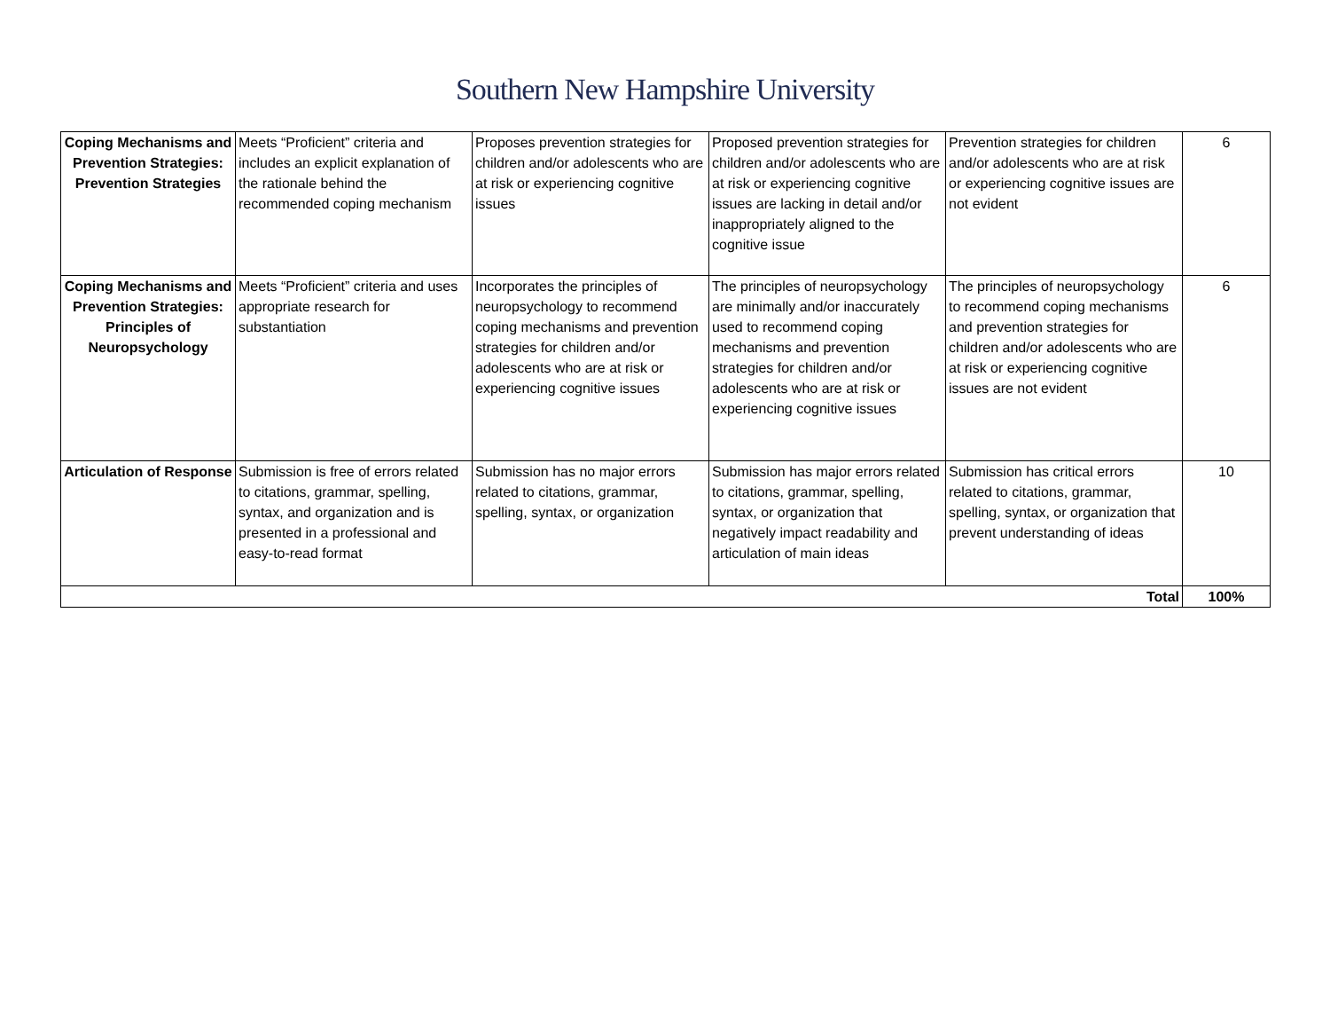Southern New Hampshire University
| Coping Mechanisms and Prevention Strategies: Prevention Strategies | Meets “Proficient” criteria and includes an explicit explanation of the rationale behind the recommended coping mechanism | Proposes prevention strategies for children and/or adolescents who are at risk or experiencing cognitive issues | Proposed prevention strategies for children and/or adolescents who are at risk or experiencing cognitive issues are lacking in detail and/or inappropriately aligned to the cognitive issue | Prevention strategies for children and/or adolescents who are at risk or experiencing cognitive issues are not evident | 6 |
| Coping Mechanisms and Prevention Strategies: Principles of Neuropsychology | Meets “Proficient” criteria and uses appropriate research for substantiation | Incorporates the principles of neuropsychology to recommend coping mechanisms and prevention strategies for children and/or adolescents who are at risk or experiencing cognitive issues | The principles of neuropsychology are minimally and/or inaccurately used to recommend coping mechanisms and prevention strategies for children and/or adolescents who are at risk or experiencing cognitive issues | The principles of neuropsychology to recommend coping mechanisms and prevention strategies for children and/or adolescents who are at risk or experiencing cognitive issues are not evident | 6 |
| Articulation of Response | Submission is free of errors related to citations, grammar, spelling, syntax, and organization and is presented in a professional and easy-to-read format | Submission has no major errors related to citations, grammar, spelling, syntax, or organization | Submission has major errors related to citations, grammar, spelling, syntax, or organization that negatively impact readability and articulation of main ideas | Submission has critical errors related to citations, grammar, spelling, syntax, or organization that prevent understanding of ideas | 10 |
| Total | | | | | 100% |